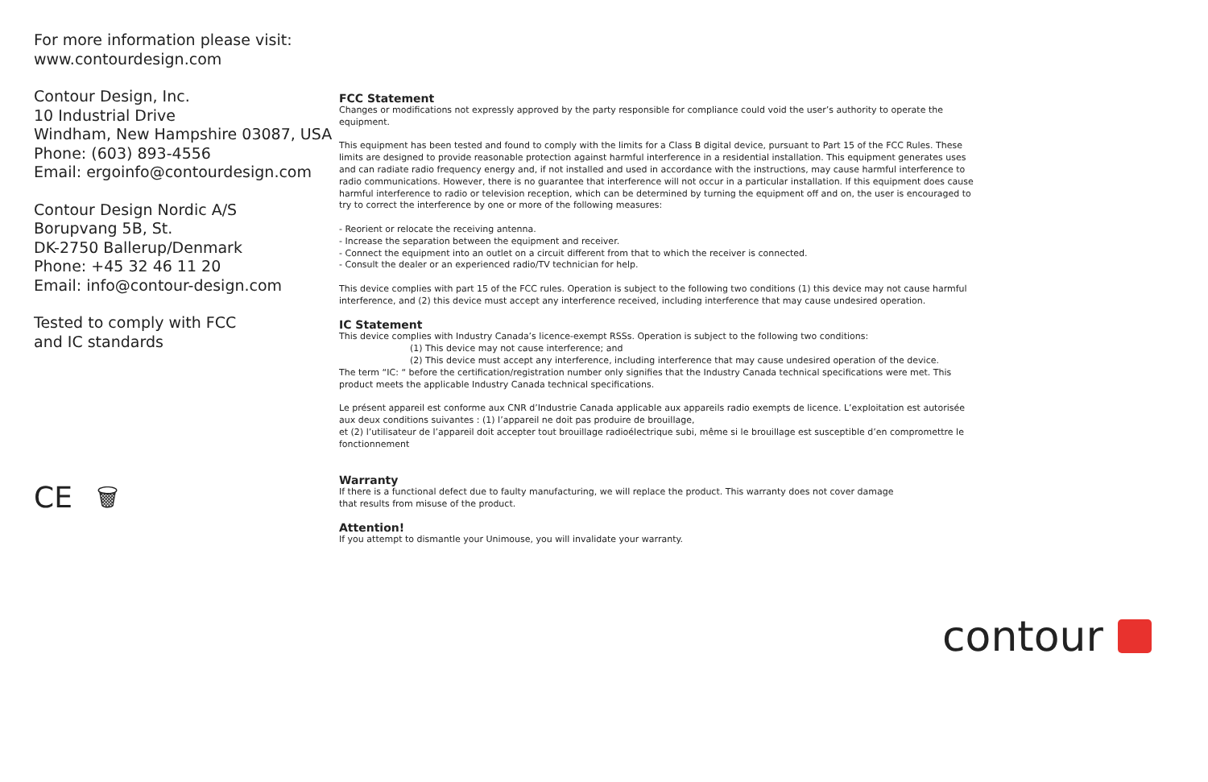For more information please visit:
www.contourdesign.com
Contour Design, Inc.
10 Industrial Drive
Windham, New Hampshire 03087, USA
Phone: (603) 893-4556
Email: ergoinfo@contourdesign.com
Contour Design Nordic A/S
Borupvang 5B, St.
DK-2750 Ballerup/Denmark
Phone: +45 32 46 11 20
Email: info@contour-design.com
Tested to comply with FCC
and IC standards
CE 🗑
FCC Statement
Changes or modifications not expressly approved by the party responsible for compliance could void the user’s authority to operate the equipment.
This equipment has been tested and found to comply with the limits for a Class B digital device, pursuant to Part 15 of the FCC Rules. These limits are designed to provide reasonable protection against harmful interference in a residential installation. This equipment generates uses and can radiate radio frequency energy and, if not installed and used in accordance with the instructions, may cause harmful interference to radio communications. However, there is no guarantee that interference will not occur in a particular installation. If this equipment does cause harmful interference to radio or television reception, which can be determined by turning the equipment off and on, the user is encouraged to try to correct the interference by one or more of the following measures:
- Reorient or relocate the receiving antenna.
- Increase the separation between the equipment and receiver.
- Connect the equipment into an outlet on a circuit different from that to which the receiver is connected.
- Consult the dealer or an experienced radio/TV technician for help.
This device complies with part 15 of the FCC rules. Operation is subject to the following two conditions (1) this device may not cause harmful interference, and (2) this device must accept any interference received, including interference that may cause undesired operation.
IC Statement
This device complies with Industry Canada’s licence-exempt RSSs. Operation is subject to the following two conditions:
(1) This device may not cause interference; and
(2) This device must accept any interference, including interference that may cause undesired operation of the device.
The term “IC: “ before the certification/registration number only signifies that the Industry Canada technical specifications were met. This product meets the applicable Industry Canada technical specifications.
Le présent appareil est conforme aux CNR d’Industrie Canada applicable aux appareils radio exempts de licence. L’exploitation est autorisée aux deux conditions suivantes : (1) l’appareil ne doit pas produire de brouillage,
et (2) l’utilisateur de l’appareil doit accepter tout brouillage radioélectrique subi, même si le brouillage est susceptible d’en compromettre le fonctionnement
Warranty
If there is a functional defect due to faulty manufacturing, we will replace the product. This warranty does not cover damage
that results from misuse of the product.
Attention!
If you attempt to dismantle your Unimouse, you will invalidate your warranty.
contour